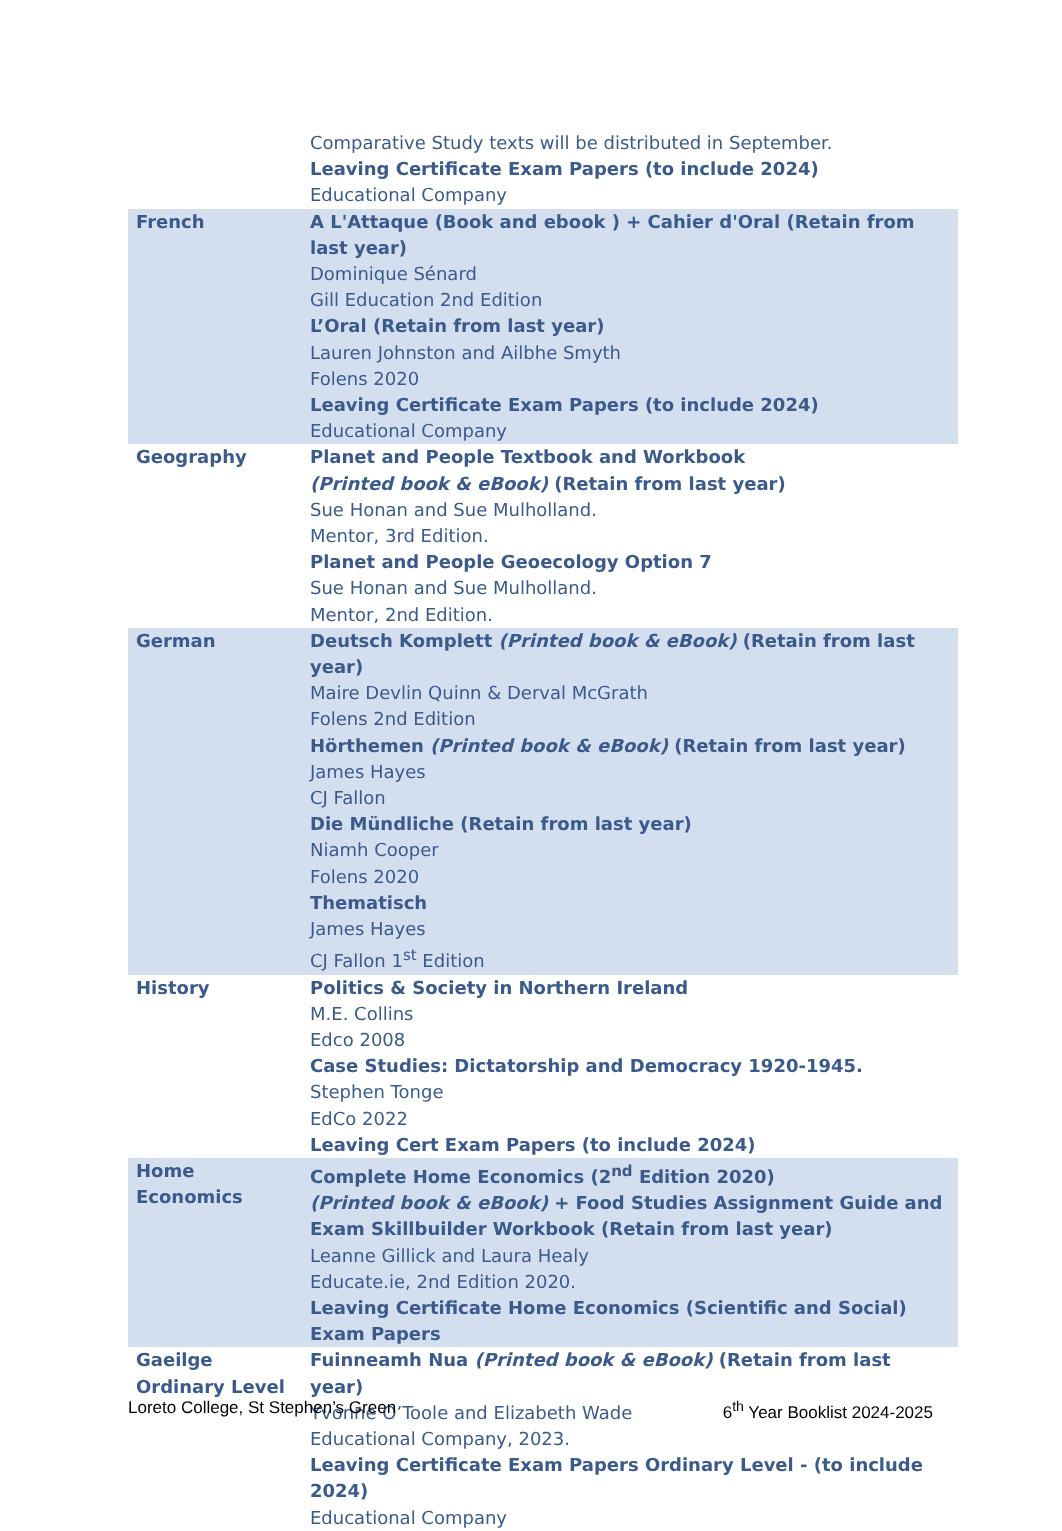| | Comparative Study texts will be distributed in September. Leaving Certificate Exam Papers (to include 2024) Educational Company |
| French | A L'Attaque (Book and ebook ) + Cahier d'Oral (Retain from last year) Dominique Sénard Gill Education 2nd Edition L’Oral (Retain from last year) Lauren Johnston and Ailbhe Smyth Folens 2020 Leaving Certificate Exam Papers (to include 2024) Educational Company |
| Geography | Planet and People Textbook and Workbook (Printed book & eBook) (Retain from last year) Sue Honan and Sue Mulholland. Mentor, 3rd Edition. Planet and People Geoecology Option 7 Sue Honan and Sue Mulholland. Mentor, 2nd Edition. |
| German | Deutsch Komplett (Printed book & eBook) (Retain from last year) Maire Devlin Quinn & Derval McGrath Folens 2nd Edition Hörthemen (Printed book & eBook) (Retain from last year) James Hayes CJ Fallon Die Mündliche (Retain from last year) Niamh Cooper Folens 2020 Thematisch James Hayes CJ Fallon 1<sup>st</sup> Edition |
| History | Politics & Society in Northern Ireland M.E. Collins Edco 2008 Case Studies: Dictatorship and Democracy 1920-1945. Stephen Tonge EdCo 2022 Leaving Cert Exam Papers (to include 2024) |
| Home Economics | Complete Home Economics (2<sup>nd</sup> Edition 2020) (Printed book & eBook) + Food Studies Assignment Guide and Exam Skillbuilder Workbook (Retain from last year) Leanne Gillick and Laura Healy Educate.ie, 2nd Edition 2020. Leaving Certificate Home Economics (Scientific and Social) Exam Papers |
| Gaeilge Ordinary Level | Fuinneamh Nua (Printed book & eBook) (Retain from last year) Yvonne O’Toole and Elizabeth Wade Educational Company, 2023. Leaving Certificate Exam Papers Ordinary Level - (to include 2024) Educational Company |
Loreto College, St Stephen’s Green 6<sup>th</sup> Year Booklist 2024-2025